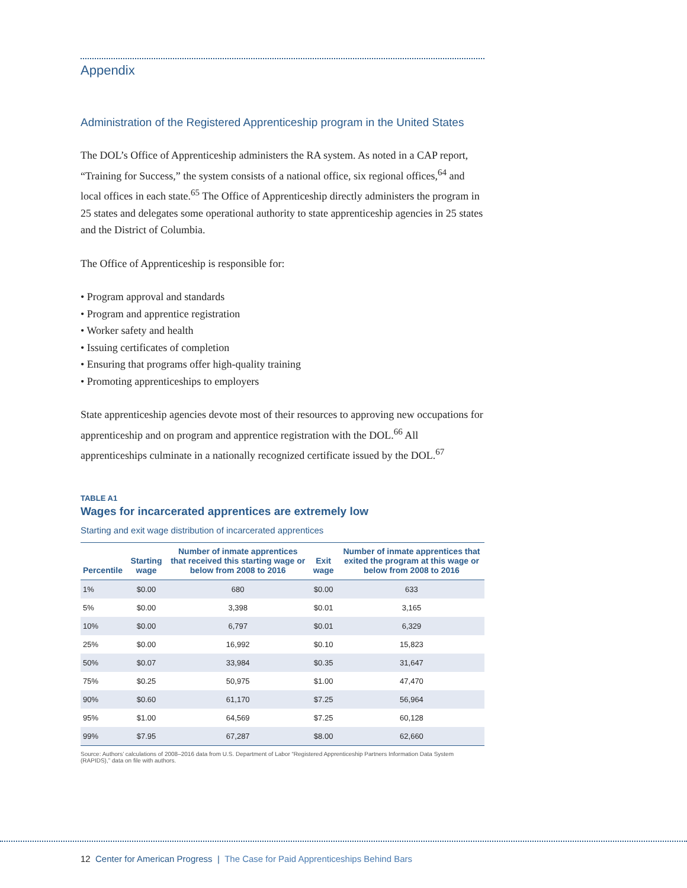Appendix
Administration of the Registered Apprenticeship program in the United States
The DOL’s Office of Apprenticeship administers the RA system. As noted in a CAP report, “Training for Success,” the system consists of a national office, six regional offices,<sup>64</sup> and local offices in each state.<sup>65</sup> The Office of Apprenticeship directly administers the program in 25 states and delegates some operational authority to state apprenticeship agencies in 25 states and the District of Columbia.
The Office of Apprenticeship is responsible for:
• Program approval and standards
• Program and apprentice registration
• Worker safety and health
• Issuing certificates of completion
• Ensuring that programs offer high-quality training
• Promoting apprenticeships to employers
State apprenticeship agencies devote most of their resources to approving new occupations for apprenticeship and on program and apprentice registration with the DOL.<sup>66</sup> All apprenticeships culminate in a nationally recognized certificate issued by the DOL.<sup>67</sup>
TABLE A1
Wages for incarcerated apprentices are extremely low
Starting and exit wage distribution of incarcerated apprentices
| Percentile | Starting wage | Number of inmate apprentices that received this starting wage or below from 2008 to 2016 | Exit wage | Number of inmate apprentices that exited the program at this wage or below from 2008 to 2016 |
| --- | --- | --- | --- | --- |
| 1% | $0.00 | 680 | $0.00 | 633 |
| 5% | $0.00 | 3,398 | $0.01 | 3,165 |
| 10% | $0.00 | 6,797 | $0.01 | 6,329 |
| 25% | $0.00 | 16,992 | $0.10 | 15,823 |
| 50% | $0.07 | 33,984 | $0.35 | 31,647 |
| 75% | $0.25 | 50,975 | $1.00 | 47,470 |
| 90% | $0.60 | 61,170 | $7.25 | 56,964 |
| 95% | $1.00 | 64,569 | $7.25 | 60,128 |
| 99% | $7.95 | 67,287 | $8.00 | 62,660 |
Source: Authors’ calculations of 2008–2016 data from U.S. Department of Labor “Registered Apprenticeship Partners Information Data System (RAPIDS),” data on file with authors.
12 Center for American Progress | The Case for Paid Apprenticeships Behind Bars